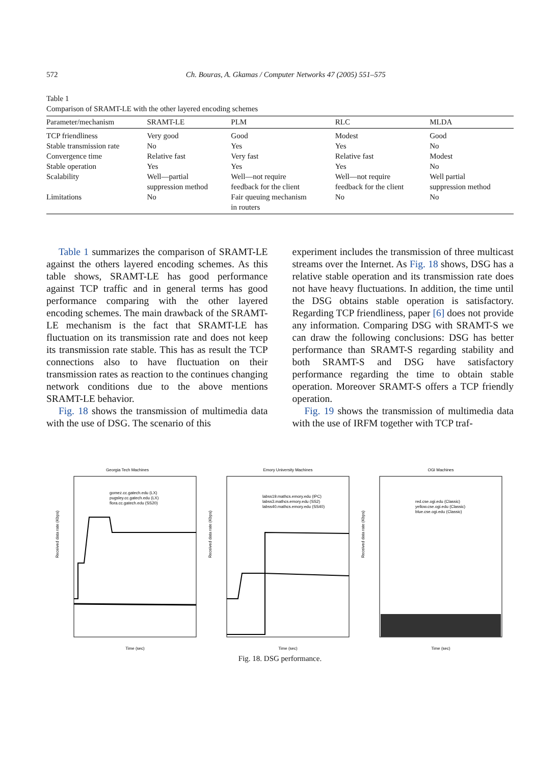572 Ch. Bouras, A. Gkamas / Computer Networks 47 (2005) 551–575
Table 1
Comparison of SRAMT-LE with the other layered encoding schemes
| Parameter/mechanism | SRAMT-LE | PLM | RLC | MLDA |
| --- | --- | --- | --- | --- |
| TCP friendliness | Very good | Good | Modest | Good |
| Stable transmission rate | No | Yes | Yes | No |
| Convergence time | Relative fast | Very fast | Relative fast | Modest |
| Stable operation | Yes | Yes | Yes | No |
| Scalability | Well—partial suppression method | Well—not require feedback for the client | Well—not require feedback for the client | Well partial suppression method |
| Limitations | No | Fair queuing mechanism in routers | No | No |
Table 1 summarizes the comparison of SRAMT-LE against the others layered encoding schemes. As this table shows, SRAMT-LE has good performance against TCP traffic and in general terms has good performance comparing with the other layered encoding schemes. The main drawback of the SRAMT-LE mechanism is the fact that SRAMT-LE has fluctuation on its transmission rate and does not keep its transmission rate stable. This has as result the TCP connections also to have fluctuation on their transmission rates as reaction to the continues changing network conditions due to the above mentions SRAMT-LE behavior.
Fig. 18 shows the transmission of multimedia data with the use of DSG. The scenario of this
experiment includes the transmission of three multicast streams over the Internet. As Fig. 18 shows, DSG has a relative stable operation and its transmission rate does not have heavy fluctuations. In addition, the time until the DSG obtains stable operation is satisfactory. Regarding TCP friendliness, paper [6] does not provide any information. Comparing DSG with SRAMT-S we can draw the following conclusions: DSG has better performance than SRAMT-S regarding stability and both SRAMT-S and DSG have satisfactory performance regarding the time to obtain stable operation. Moreover SRAMT-S offers a TCP friendly operation.
Fig. 19 shows the transmission of multimedia data with the use of IRFM together with TCP traf-
Georgia Tech Machines
Received data rate (Kbps)
gomez.cc.gatech.edu (LX)
pugsley.cc.gatech.edu (LX)
flora.cc.gatech.edu (SS20)
Time (sec)
Emory University Machines
Received data rate (Kbps)
labss19.mathcs.emory.edu (IPC)
labss3.mathcs.emory.edu (SS2)
labss40.mathcs.emory.edu (SS40)
Time (sec)
OGI Machines
Received data rate (Kbps)
red.cse.ogi.edu (Classic)
yellow.cse.ogi.edu (Classic)
blue.cse.ogi.edu (Classic)
Time (sec)
Fig. 18. DSG performance.